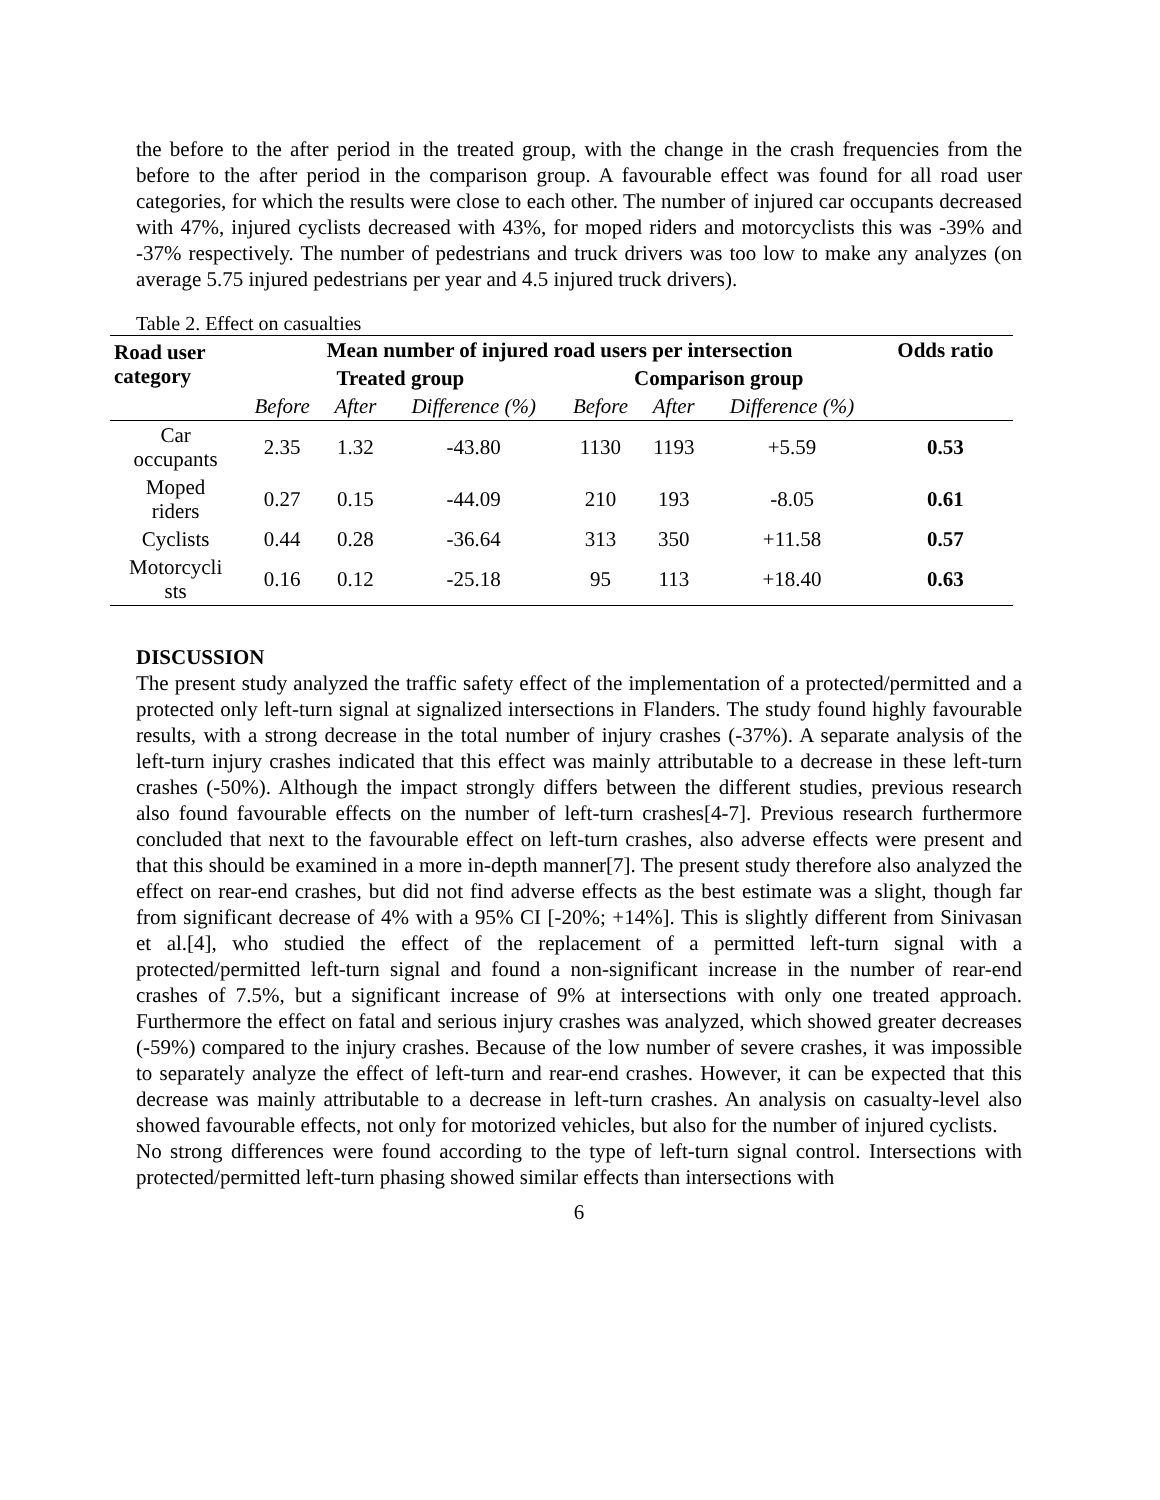the before to the after period in the treated group, with the change in the crash frequencies from the before to the after period in the comparison group. A favourable effect was found for all road user categories, for which the results were close to each other. The number of injured car occupants decreased with 47%, injured cyclists decreased with 43%, for moped riders and motorcyclists this was -39% and -37% respectively. The number of pedestrians and truck drivers was too low to make any analyzes (on average 5.75 injured pedestrians per year and 4.5 injured truck drivers).
Table 2. Effect on casualties
| Road user category | Mean number of injured road users per intersection | | | | | | Odds ratio |
| --- | --- | --- | --- | --- | --- | --- | --- |
| | Treated group | | | Comparison group | | | |
| | Before | After | Difference (%) | Before | After | Difference (%) | |
| Car occupants | 2.35 | 1.32 | -43.80 | 1130 | 1193 | +5.59 | 0.53 |
| Moped riders | 0.27 | 0.15 | -44.09 | 210 | 193 | -8.05 | 0.61 |
| Cyclists | 0.44 | 0.28 | -36.64 | 313 | 350 | +11.58 | 0.57 |
| Motorcycli sts | 0.16 | 0.12 | -25.18 | 95 | 113 | +18.40 | 0.63 |
DISCUSSION
The present study analyzed the traffic safety effect of the implementation of a protected/permitted and a protected only left-turn signal at signalized intersections in Flanders. The study found highly favourable results, with a strong decrease in the total number of injury crashes (-37%). A separate analysis of the left-turn injury crashes indicated that this effect was mainly attributable to a decrease in these left-turn crashes (-50%). Although the impact strongly differs between the different studies, previous research also found favourable effects on the number of left-turn crashes[4-7]. Previous research furthermore concluded that next to the favourable effect on left-turn crashes, also adverse effects were present and that this should be examined in a more in-depth manner[7]. The present study therefore also analyzed the effect on rear-end crashes, but did not find adverse effects as the best estimate was a slight, though far from significant decrease of 4% with a 95% CI [-20%; +14%]. This is slightly different from Sinivasan et al.[4], who studied the effect of the replacement of a permitted left-turn signal with a protected/permitted left-turn signal and found a non-significant increase in the number of rear-end crashes of 7.5%, but a significant increase of 9% at intersections with only one treated approach. Furthermore the effect on fatal and serious injury crashes was analyzed, which showed greater decreases (-59%) compared to the injury crashes. Because of the low number of severe crashes, it was impossible to separately analyze the effect of left-turn and rear-end crashes. However, it can be expected that this decrease was mainly attributable to a decrease in left-turn crashes. An analysis on casualty-level also showed favourable effects, not only for motorized vehicles, but also for the number of injured cyclists.
No strong differences were found according to the type of left-turn signal control. Intersections with protected/permitted left-turn phasing showed similar effects than intersections with
6